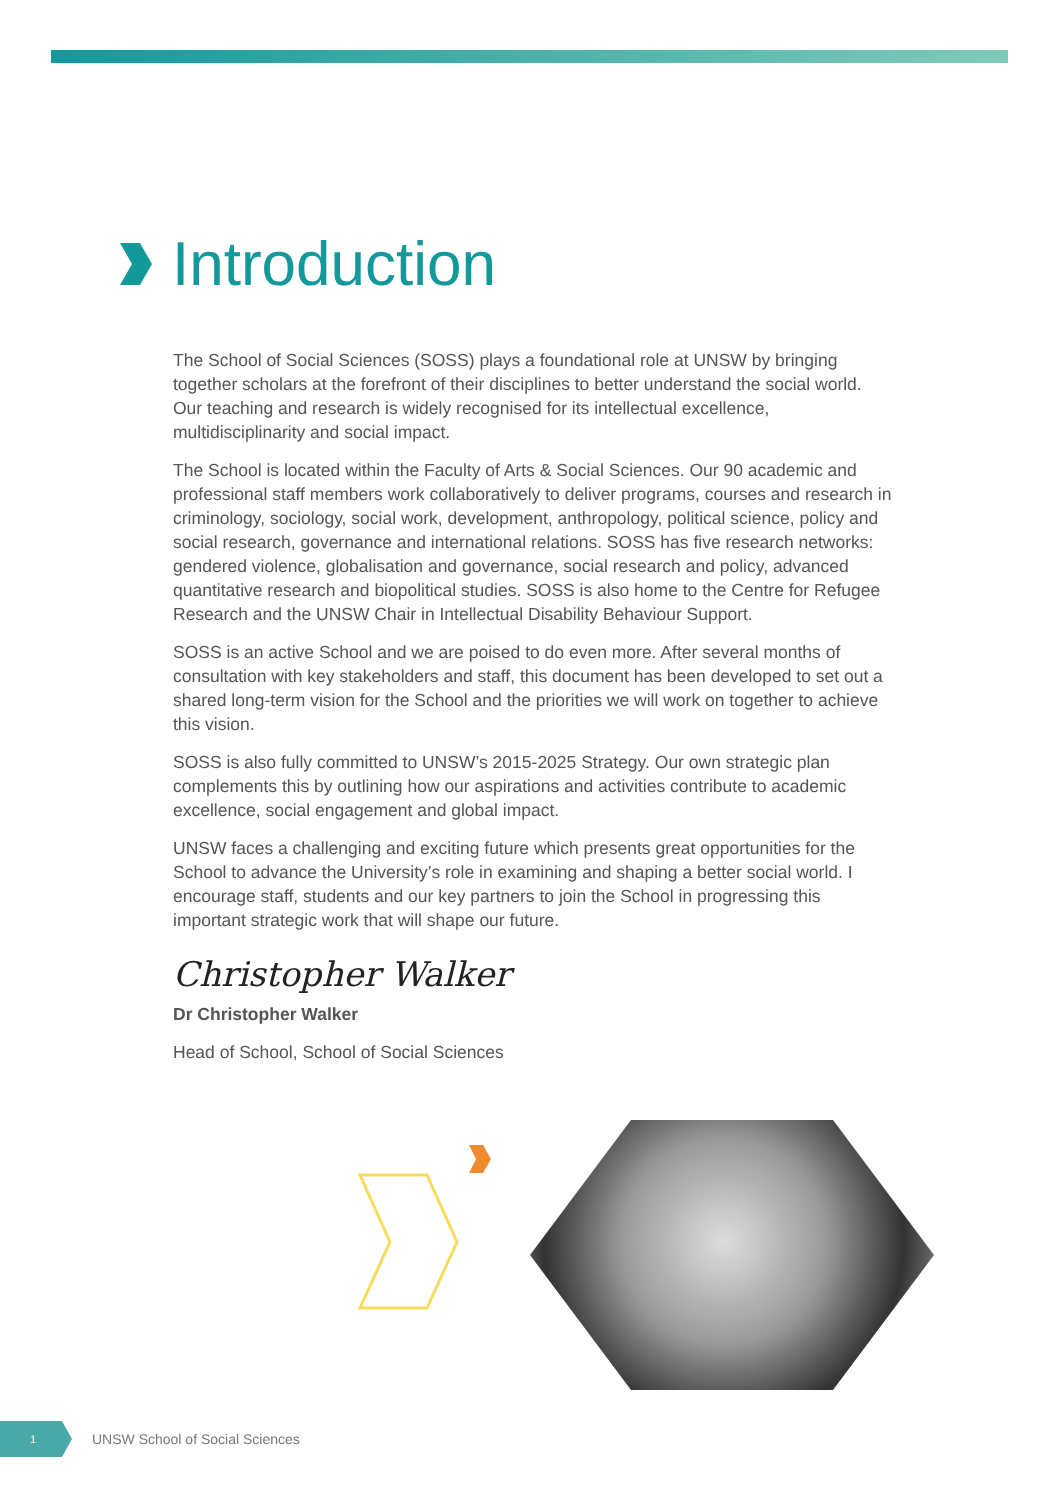Introduction
The School of Social Sciences (SOSS) plays a foundational role at UNSW by bringing together scholars at the forefront of their disciplines to better understand the social world. Our teaching and research is widely recognised for its intellectual excellence, multidisciplinarity and social impact.
The School is located within the Faculty of Arts & Social Sciences. Our 90 academic and professional staff members work collaboratively to deliver programs, courses and research in criminology, sociology, social work, development, anthropology, political science, policy and social research, governance and international relations. SOSS has five research networks: gendered violence, globalisation and governance, social research and policy, advanced quantitative research and biopolitical studies. SOSS is also home to the Centre for Refugee Research and the UNSW Chair in Intellectual Disability Behaviour Support.
SOSS is an active School and we are poised to do even more. After several months of consultation with key stakeholders and staff, this document has been developed to set out a shared long-term vision for the School and the priorities we will work on together to achieve this vision.
SOSS is also fully committed to UNSW’s 2015-2025 Strategy. Our own strategic plan complements this by outlining how our aspirations and activities contribute to academic excellence, social engagement and global impact.
UNSW faces a challenging and exciting future which presents great opportunities for the School to advance the University’s role in examining and shaping a better social world. I encourage staff, students and our key partners to join the School in progressing this important strategic work that will shape our future.
Christopher Walker
Dr Christopher Walker
Head of School, School of Social Sciences
1
UNSW School of Social Sciences